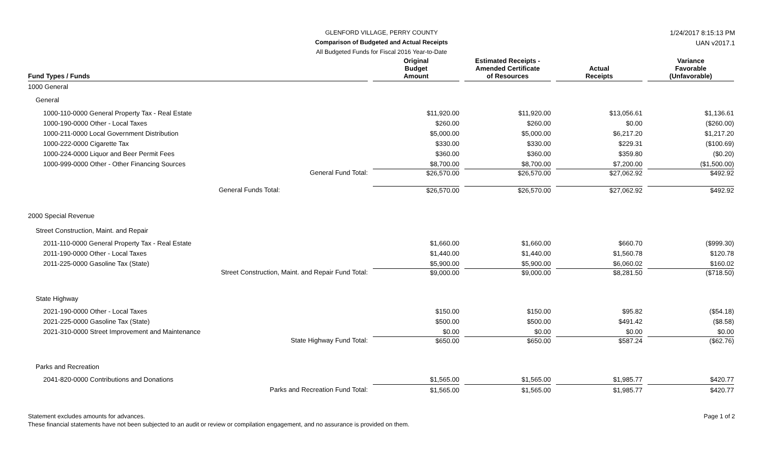GLENFORD VILLAGE, PERRY COUNTY
Comparison of Budgeted and Actual Receipts
All Budgeted Funds for Fiscal 2016 Year-to-Date
1/24/2017 8:15:13 PM
UAN v2017.1
| Fund Types / Funds | Original Budget Amount | Estimated Receipts - Amended Certificate of Resources | Actual Receipts | Variance Favorable (Unfavorable) |
| --- | --- | --- | --- | --- |
| 1000 General | | | | |
| General | | | | |
| 1000-110-0000 General Property Tax - Real Estate | $11,920.00 | $11,920.00 | $13,056.61 | $1,136.61 |
| 1000-190-0000 Other - Local Taxes | $260.00 | $260.00 | $0.00 | ($260.00) |
| 1000-211-0000 Local Government Distribution | $5,000.00 | $5,000.00 | $6,217.20 | $1,217.20 |
| 1000-222-0000 Cigarette Tax | $330.00 | $330.00 | $229.31 | ($100.69) |
| 1000-224-0000 Liquor and Beer Permit Fees | $360.00 | $360.00 | $359.80 | ($0.20) |
| 1000-999-0000 Other - Other Financing Sources | $8,700.00 | $8,700.00 | $7,200.00 | ($1,500.00) |
| General Fund Total: | $26,570.00 | $26,570.00 | $27,062.92 | $492.92 |
| General Funds Total: | $26,570.00 | $26,570.00 | $27,062.92 | $492.92 |
| 2000 Special Revenue | | | | |
| Street Construction, Maint. and Repair | | | | |
| 2011-110-0000 General Property Tax - Real Estate | $1,660.00 | $1,660.00 | $660.70 | ($999.30) |
| 2011-190-0000 Other - Local Taxes | $1,440.00 | $1,440.00 | $1,560.78 | $120.78 |
| 2011-225-0000 Gasoline Tax (State) | $5,900.00 | $5,900.00 | $6,060.02 | $160.02 |
| Street Construction, Maint. and Repair Fund Total: | $9,000.00 | $9,000.00 | $8,281.50 | ($718.50) |
| State Highway | | | | |
| 2021-190-0000 Other - Local Taxes | $150.00 | $150.00 | $95.82 | ($54.18) |
| 2021-225-0000 Gasoline Tax (State) | $500.00 | $500.00 | $491.42 | ($8.58) |
| 2021-310-0000 Street Improvement and Maintenance | $0.00 | $0.00 | $0.00 | $0.00 |
| State Highway Fund Total: | $650.00 | $650.00 | $587.24 | ($62.76) |
| Parks and Recreation | | | | |
| 2041-820-0000 Contributions and Donations | $1,565.00 | $1,565.00 | $1,985.77 | $420.77 |
| Parks and Recreation Fund Total: | $1,565.00 | $1,565.00 | $1,985.77 | $420.77 |
Statement excludes amounts for advances.
These financial statements have not been subjected to an audit or review or compilation engagement, and no assurance is provided on them.
Page 1 of 2